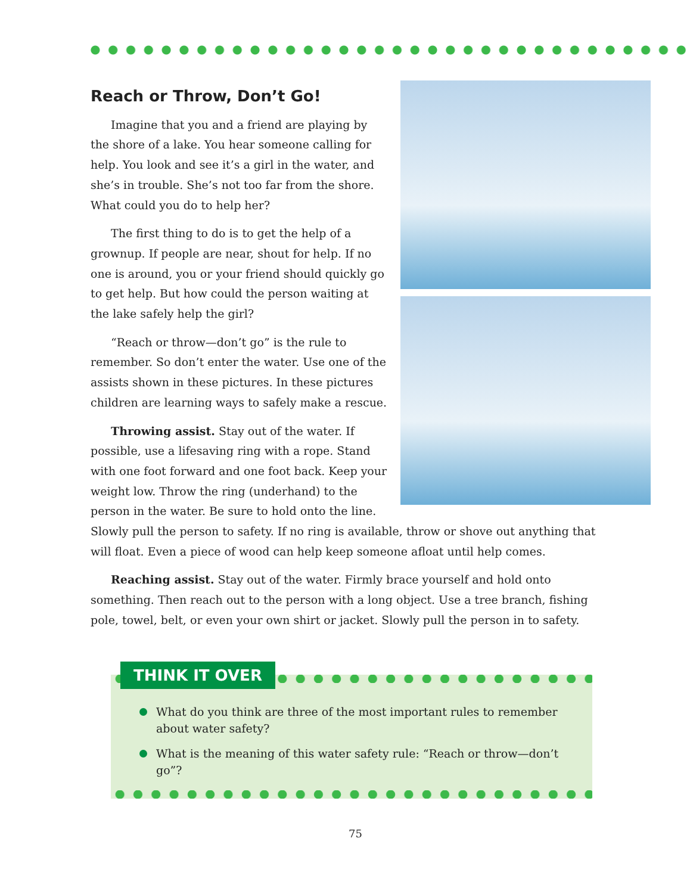Reach or Throw, Don’t Go!
Imagine that you and a friend are playing by the shore of a lake. You hear someone calling for help. You look and see it’s a girl in the water, and she’s in trouble. She’s not too far from the shore. What could you do to help her?
The first thing to do is to get the help of a grownup. If people are near, shout for help. If no one is around, you or your friend should quickly go to get help. But how could the person waiting at the lake safely help the girl?
“Reach or throw—don’t go” is the rule to remember. So don’t enter the water. Use one of the assists shown in these pictures. In these pictures children are learning ways to safely make a rescue.
Throwing assist. Stay out of the water. If possible, use a lifesaving ring with a rope. Stand with one foot forward and one foot back. Keep your weight low. Throw the ring (underhand) to the person in the water. Be sure to hold onto the line. Slowly pull the person to safety. If no ring is available, throw or shove out anything that will float. Even a piece of wood can help keep someone afloat until help comes.
Reaching assist. Stay out of the water. Firmly brace yourself and hold onto something. Then reach out to the person with a long object. Use a tree branch, fishing pole, towel, belt, or even your own shirt or jacket. Slowly pull the person in to safety.
THINK IT OVER
What do you think are three of the most important rules to remember about water safety?
What is the meaning of this water safety rule: “Reach or throw—don’t go”?
75